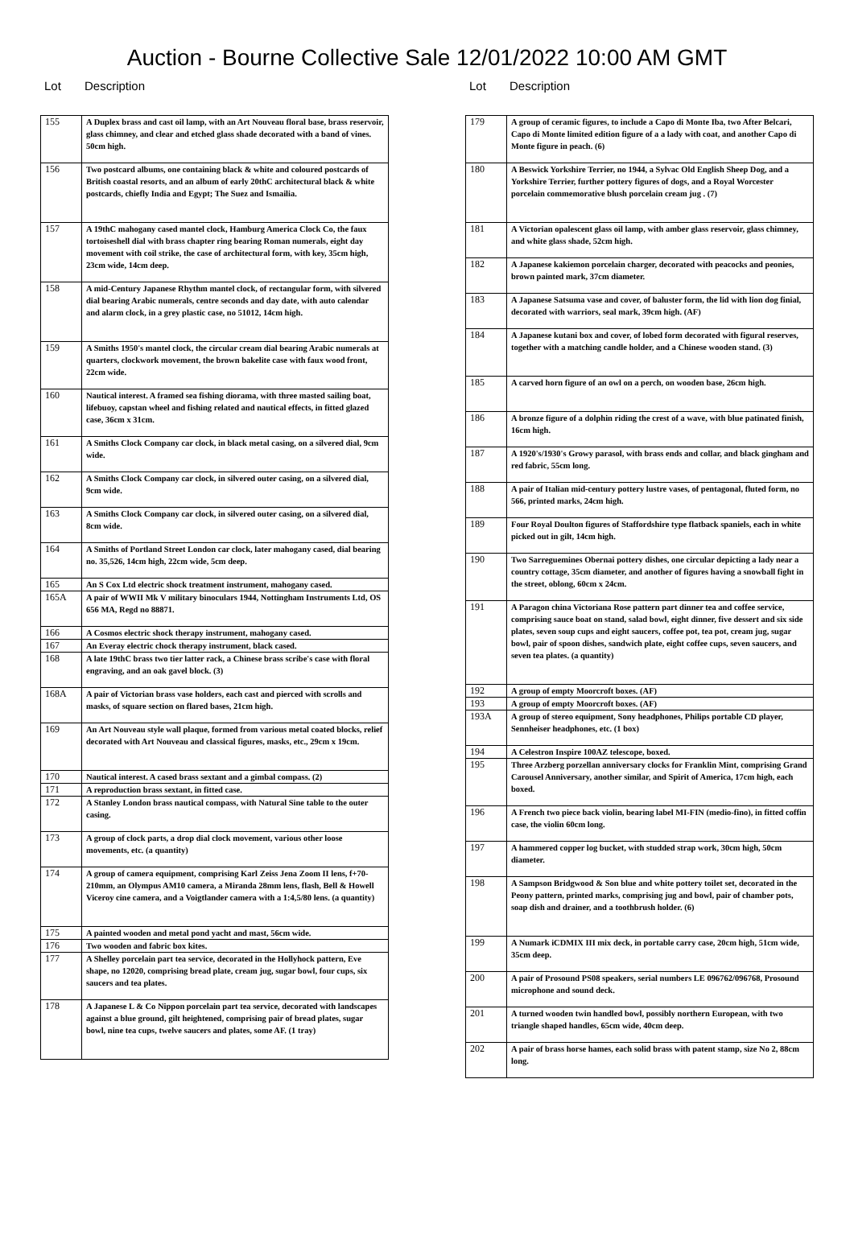Auction - Bourne Collective Sale 12/01/2022 10:00 AM GMT
Lot Description
| 155 | A Duplex brass and cast oil lamp, with an Art Nouveau floral base, brass reservoir, glass chimney, and clear and etched glass shade decorated with a band of vines. 50cm high. |
| 156 | Two postcard albums, one containing black & white and coloured postcards of British coastal resorts, and an album of early 20thC architectural black & white postcards, chiefly India and Egypt; The Suez and Ismailia. |
| 157 | A 19thC mahogany cased mantel clock, Hamburg America Clock Co, the faux tortoiseshell dial with brass chapter ring bearing Roman numerals, eight day movement with coil strike, the case of architectural form, with key, 35cm high, 23cm wide, 14cm deep. |
| 158 | A mid-Century Japanese Rhythm mantel clock, of rectangular form, with silvered dial bearing Arabic numerals, centre seconds and day date, with auto calendar and alarm clock, in a grey plastic case, no 51012, 14cm high. |
| 159 | A Smiths 1950's mantel clock, the circular cream dial bearing Arabic numerals at quarters, clockwork movement, the brown bakelite case with faux wood front, 22cm wide. |
| 160 | Nautical interest. A framed sea fishing diorama, with three masted sailing boat, lifebuoy, capstan wheel and fishing related and nautical effects, in fitted glazed case, 36cm x 31cm. |
| 161 | A Smiths Clock Company car clock, in black metal casing, on a silvered dial, 9cm wide. |
| 162 | A Smiths Clock Company car clock, in silvered outer casing, on a silvered dial, 9cm wide. |
| 163 | A Smiths Clock Company car clock, in silvered outer casing, on a silvered dial, 8cm wide. |
| 164 | A Smiths of Portland Street London car clock, later mahogany cased, dial bearing no. 35,526, 14cm high, 22cm wide, 5cm deep. |
| 165 | An S Cox Ltd electric shock treatment instrument, mahogany cased. |
| 165A | A pair of WWII Mk V military binoculars 1944, Nottingham Instruments Ltd, OS 656 MA, Regd no 88871. |
| 166 | A Cosmos electric shock therapy instrument, mahogany cased. |
| 167 | An Everay electric chock therapy instrument, black cased. |
| 168 | A late 19thC brass two tier latter rack, a Chinese brass scribe's case with floral engraving, and an oak gavel block. (3) |
| 168A | A pair of Victorian brass vase holders, each cast and pierced with scrolls and masks, of square section on flared bases, 21cm high. |
| 169 | An Art Nouveau style wall plaque, formed from various metal coated blocks, relief decorated with Art Nouveau and classical figures, masks, etc., 29cm x 19cm. |
| 170 | Nautical interest. A cased brass sextant and a gimbal compass. (2) |
| 171 | A reproduction brass sextant, in fitted case. |
| 172 | A Stanley London brass nautical compass, with Natural Sine table to the outer casing. |
| 173 | A group of clock parts, a drop dial clock movement, various other loose movements, etc. (a quantity) |
| 174 | A group of camera equipment, comprising Karl Zeiss Jena Zoom II lens, f+70-210mm, an Olympus AM10 camera, a Miranda 28mm lens, flash, Bell & Howell Viceroy cine camera, and a Voigtlander camera with a 1:4,5/80 lens. (a quantity) |
| 175 | A painted wooden and metal pond yacht and mast, 56cm wide. |
| 176 | Two wooden and fabric box kites. |
| 177 | A Shelley porcelain part tea service, decorated in the Hollyhock pattern, Eve shape, no 12020, comprising bread plate, cream jug, sugar bowl, four cups, six saucers and tea plates. |
| 178 | A Japanese L & Co Nippon porcelain part tea service, decorated with landscapes against a blue ground, gilt heightened, comprising pair of bread plates, sugar bowl, nine tea cups, twelve saucers and plates, some AF. (1 tray) |
Lot Description
| 179 | A group of ceramic figures, to include a Capo di Monte Iba, two After Belcari, Capo di Monte limited edition figure of a a lady with coat, and another Capo di Monte figure in peach. (6) |
| 180 | A Beswick Yorkshire Terrier, no 1944, a Sylvac Old English Sheep Dog, and a Yorkshire Terrier, further pottery figures of dogs, and a Royal Worcester porcelain commemorative blush porcelain cream jug . (7) |
| 181 | A Victorian opalescent glass oil lamp, with amber glass reservoir, glass chimney, and white glass shade, 52cm high. |
| 182 | A Japanese kakiemon porcelain charger, decorated with peacocks and peonies, brown painted mark, 37cm diameter. |
| 183 | A Japanese Satsuma vase and cover, of baluster form, the lid with lion dog finial, decorated with warriors, seal mark, 39cm high. (AF) |
| 184 | A Japanese kutani box and cover, of lobed form decorated with figural reserves, together with a matching candle holder, and a Chinese wooden stand. (3) |
| 185 | A carved horn figure of an owl on a perch, on wooden base, 26cm high. |
| 186 | A bronze figure of a dolphin riding the crest of a wave, with blue patinated finish, 16cm high. |
| 187 | A 1920's/1930's Growy parasol, with brass ends and collar, and black gingham and red fabric, 55cm long. |
| 188 | A pair of Italian mid-century pottery lustre vases, of pentagonal, fluted form, no 566, printed marks, 24cm high. |
| 189 | Four Royal Doulton figures of Staffordshire type flatback spaniels, each in white picked out in gilt, 14cm high. |
| 190 | Two Sarreguemines Obernai pottery dishes, one circular depicting a lady near a country cottage, 35cm diameter, and another of figures having a snowball fight in the street, oblong, 60cm x 24cm. |
| 191 | A Paragon china Victoriana Rose pattern part dinner tea and coffee service, comprising sauce boat on stand, salad bowl, eight dinner, five dessert and six side plates, seven soup cups and eight saucers, coffee pot, tea pot, cream jug, sugar bowl, pair of spoon dishes, sandwich plate, eight coffee cups, seven saucers, and seven tea plates. (a quantity) |
| 192 | A group of empty Moorcroft boxes. (AF) |
| 193 | A group of empty Moorcroft boxes. (AF) |
| 193A | A group of stereo equipment, Sony headphones, Philips portable CD player, Sennheiser headphones, etc. (1 box) |
| 194 | A Celestron Inspire 100AZ telescope, boxed. |
| 195 | Three Arzberg porzellan anniversary clocks for Franklin Mint, comprising Grand Carousel Anniversary, another similar, and Spirit of America, 17cm high, each boxed. |
| 196 | A French two piece back violin, bearing label MI-FIN (medio-fino), in fitted coffin case, the violin 60cm long. |
| 197 | A hammered copper log bucket, with studded strap work, 30cm high, 50cm diameter. |
| 198 | A Sampson Bridgwood & Son blue and white pottery toilet set, decorated in the Peony pattern, printed marks, comprising jug and bowl, pair of chamber pots, soap dish and drainer, and a toothbrush holder. (6) |
| 199 | A Numark iCDMIX III mix deck, in portable carry case, 20cm high, 51cm wide, 35cm deep. |
| 200 | A pair of Prosound PS08 speakers, serial numbers LE 096762/096768, Prosound microphone and sound deck. |
| 201 | A turned wooden twin handled bowl, possibly northern European, with two triangle shaped handles, 65cm wide, 40cm deep. |
| 202 | A pair of brass horse hames, each solid brass with patent stamp, size No 2, 88cm long. |